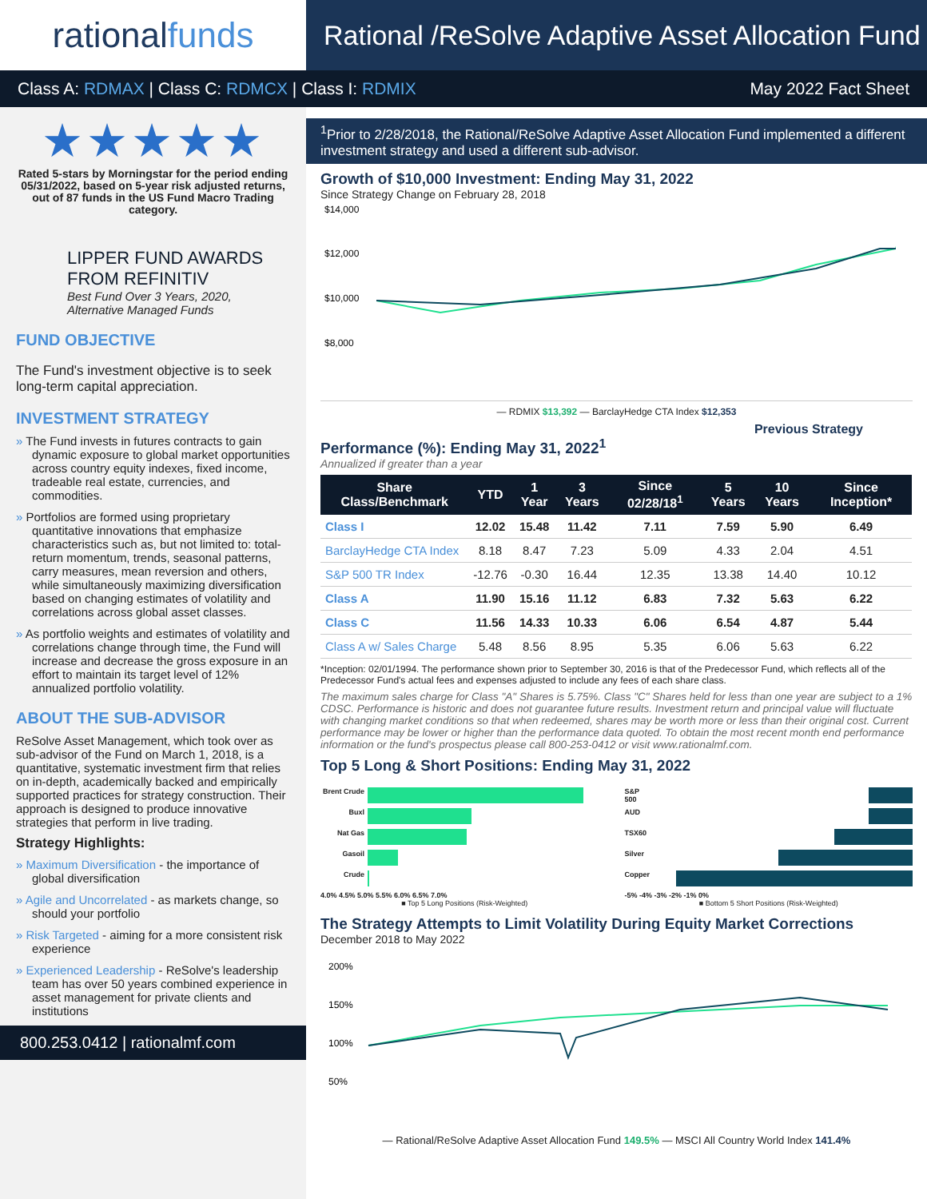rational funds
Rational /ReSolve Adaptive Asset Allocation Fund
Class A: RDMAX | Class C: RDMCX | Class I: RDMIX
May 2022 Fact Sheet
★★★★★
Rated 5-stars by Morningstar for the period ending 05/31/2022, based on 5-year risk adjusted returns, out of 87 funds in the US Fund Macro Trading category.
LIPPER FUND AWARDS
FROM REFINITIV
Best Fund Over 3 Years, 2020,
Alternative Managed Funds
FUND OBJECTIVE
The Fund's investment objective is to seek long-term capital appreciation.
INVESTMENT STRATEGY
The Fund invests in futures contracts to gain dynamic exposure to global market opportunities across country equity indexes, fixed income, tradeable real estate, currencies, and commodities.
Portfolios are formed using proprietary quantitative innovations that emphasize characteristics such as, but not limited to: total-return momentum, trends, seasonal patterns, carry measures, mean reversion and others, while simultaneously maximizing diversification based on changing estimates of volatility and correlations across global asset classes.
As portfolio weights and estimates of volatility and correlations change through time, the Fund will increase and decrease the gross exposure in an effort to maintain its target level of 12% annualized portfolio volatility.
ABOUT THE SUB-ADVISOR
ReSolve Asset Management, which took over as sub-advisor of the Fund on March 1, 2018, is a quantitative, systematic investment firm that relies on in-depth, academically backed and empirically supported practices for strategy construction. Their approach is designed to produce innovative strategies that perform in live trading.
Strategy Highlights:
Maximum Diversification - the importance of global diversification
Agile and Uncorrelated - as markets change, so should your portfolio
Risk Targeted - aiming for a more consistent risk experience
Experienced Leadership - ReSolve's leadership team has over 50 years combined experience in asset management for private clients and institutions
800.253.0412 | rationalmf.com
<sup>1</sup> Prior to 2/28/2018, the Rational/ReSolve Adaptive Asset Allocation Fund implemented a different investment strategy and used a different sub-advisor.
Growth of $10,000 Investment: Ending May 31, 2022
Since Strategy Change on February 28, 2018
$14,000
$12,000
$10,000
$8,000
— RDMIX $13,392 — BarclayHedge CTA Index $12,353
Previous Strategy
Performance (%): Ending May 31, 2022<sup>1</sup>
Annualized if greater than a year
| Share Class/Benchmark | YTD | 1 Year | 3 Years | Since 02/28/18<sup>1</sup> | 5 Years | 10 Years | Since Inception* |
| --- | --- | --- | --- | --- | --- | --- | --- |
| Class I | 12.02 | 15.48 | 11.42 | 7.11 | 7.59 | 5.90 | 6.49 |
| BarclayHedge CTA Index | 8.18 | 8.47 | 7.23 | 5.09 | 4.33 | 2.04 | 4.51 |
| S&P 500 TR Index | -12.76 | -0.30 | 16.44 | 12.35 | 13.38 | 14.40 | 10.12 |
| Class A | 11.90 | 15.16 | 11.12 | 6.83 | 7.32 | 5.63 | 6.22 |
| Class C | 11.56 | 14.33 | 10.33 | 6.06 | 6.54 | 4.87 | 5.44 |
| Class A w/ Sales Charge | 5.48 | 8.56 | 8.95 | 5.35 | 6.06 | 5.63 | 6.22 |
*Inception: 02/01/1994. The performance shown prior to September 30, 2016 is that of the Predecessor Fund, which reflects all of the Predecessor Fund's actual fees and expenses adjusted to include any fees of each share class.
The maximum sales charge for Class "A" Shares is 5.75%. Class "C" Shares held for less than one year are subject to a 1% CDSC. Performance is historic and does not guarantee future results. Investment return and principal value will fluctuate with changing market conditions so that when redeemed, shares may be worth more or less than their original cost. Current performance may be lower or higher than the performance data quoted. To obtain the most recent month end performance information or the fund's prospectus please call 800-253-0412 or visit www.rationalmf.com.
Top 5 Long & Short Positions: Ending May 31, 2022
Brent Crude
Buxl
Nat Gas
Gasoil
Crude
4.0% 4.5% 5.0% 5.5% 6.0% 6.5% 7.0%
■ Top 5 Long Positions (Risk-Weighted)
S&P 500
AUD
TSX60
Silver
Copper
-5% -4% -3% -2% -1% 0%
■ Bottom 5 Short Positions (Risk-Weighted)
The Strategy Attempts to Limit Volatility During Equity Market Corrections
December 2018 to May 2022
200%
150%
100%
50%
— Rational/ReSolve Adaptive Asset Allocation Fund 149.5% — MSCI All Country World Index 141.4%